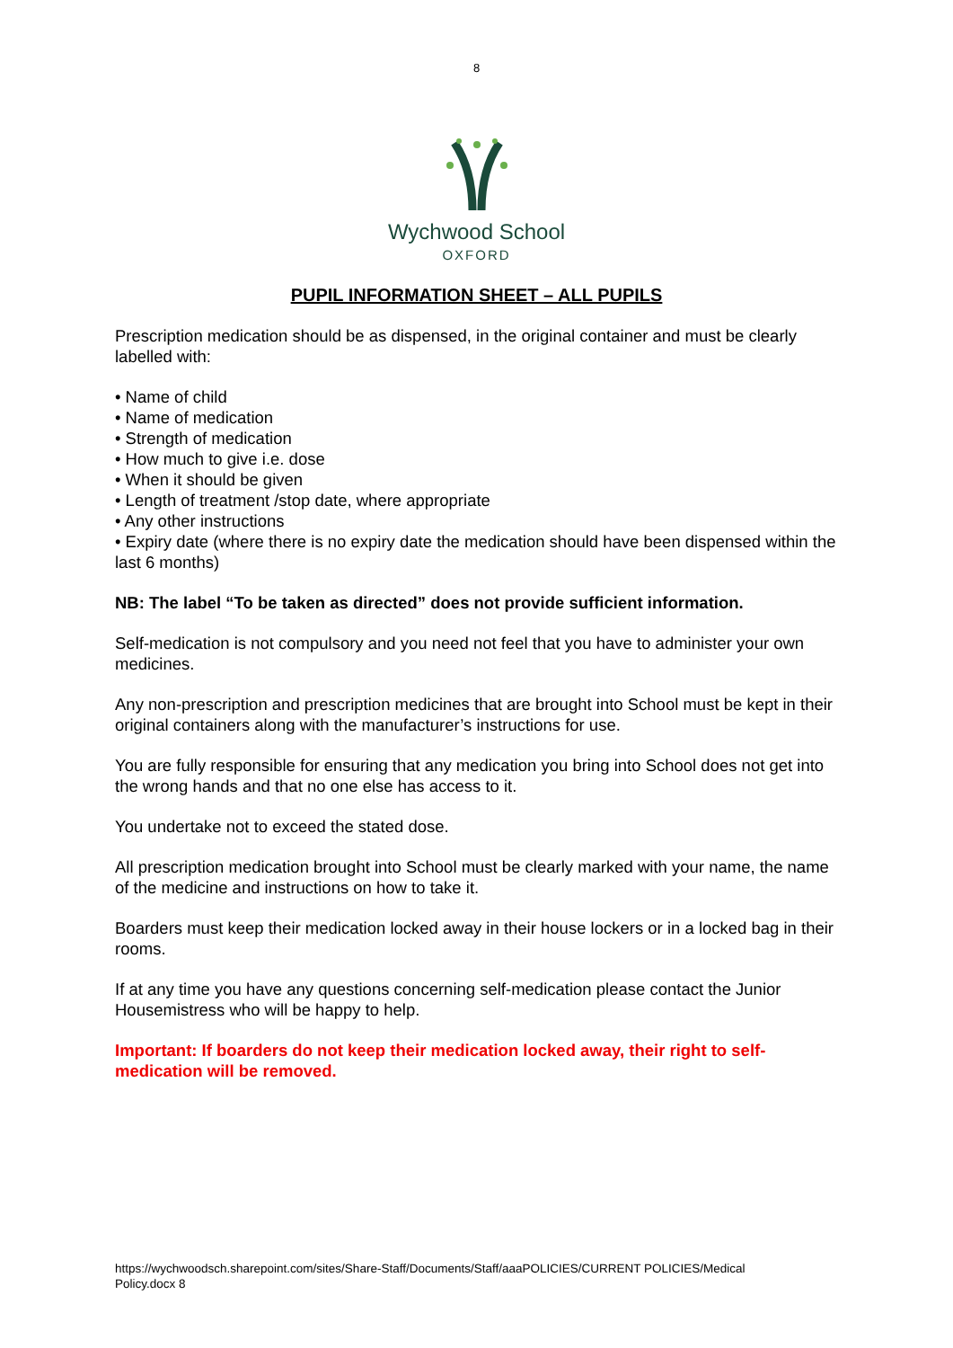8
Wychwood School
OXFORD
PUPIL INFORMATION SHEET – ALL PUPILS
Prescription medication should be as dispensed, in the original container and must be clearly labelled with:
• Name of child
• Name of medication
• Strength of medication
• How much to give i.e. dose
• When it should be given
• Length of treatment /stop date, where appropriate
• Any other instructions
• Expiry date (where there is no expiry date the medication should have been dispensed within the last 6 months)
NB: The label “To be taken as directed” does not provide sufficient information.
Self-medication is not compulsory and you need not feel that you have to administer your own medicines.
Any non-prescription and prescription medicines that are brought into School must be kept in their original containers along with the manufacturer’s instructions for use.
You are fully responsible for ensuring that any medication you bring into School does not get into the wrong hands and that no one else has access to it.
You undertake not to exceed the stated dose.
All prescription medication brought into School must be clearly marked with your name, the name of the medicine and instructions on how to take it.
Boarders must keep their medication locked away in their house lockers or in a locked bag in their rooms.
If at any time you have any questions concerning self-medication please contact the Junior Housemistress who will be happy to help.
Important: If boarders do not keep their medication locked away, their right to self-medication will be removed.
https://wychwoodsch.sharepoint.com/sites/Share-Staff/Documents/Staff/aaaPOLICIES/CURRENT POLICIES/Medical Policy.docx 8